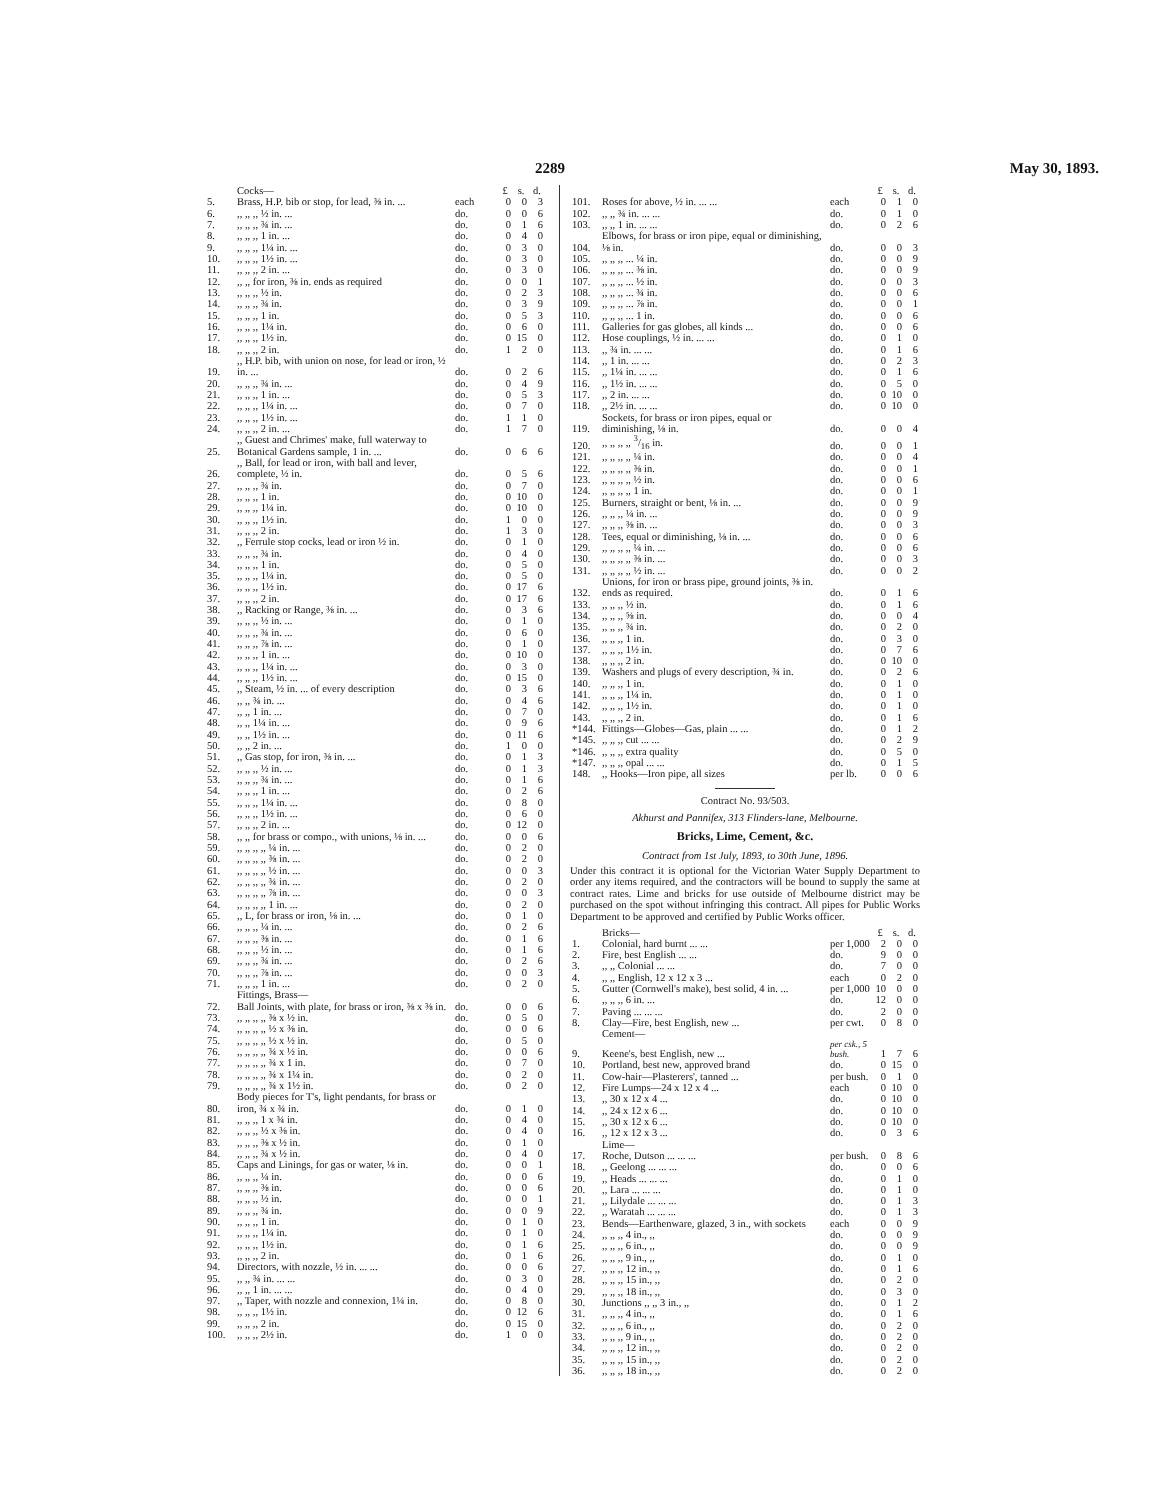2289 May 30, 1893.
| | Cocks— | | £ | s. | d. |
| 5. | Brass, H.P. bib or stop, for lead, ⅜ in. ... | each | 0 | 0 | 3 |
| 6. | ,, ,, ,, ½ in. ... | do. | 0 | 0 | 6 |
| 7. | ,, ,, ,, ¾ in. ... | do. | 0 | 1 | 6 |
| 8. | ,, ,, ,, 1 in. ... | do. | 0 | 4 | 0 |
| 9. | ,, ,, ,, 1¼ in. ... | do. | 0 | 3 | 0 |
| 10. | ,, ,, ,, 1½ in. ... | do. | 0 | 3 | 0 |
| 11. | ,, ,, ,, 2 in. ... | do. | 0 | 3 | 0 |
| 12. | ,, ,, for iron, ⅜ in. ends as required | do. | 0 | 0 | 1 |
| 13. | ,, ,, ,, ½ in. | do. | 0 | 2 | 3 |
| 14. | ,, ,, ,, ¾ in. | do. | 0 | 3 | 9 |
| 15. | ,, ,, ,, 1 in. | do. | 0 | 5 | 3 |
| 16. | ,, ,, ,, 1¼ in. | do. | 0 | 6 | 0 |
| 17. | ,, ,, ,, 1½ in. | do. | 0 | 15 | 0 |
| 18. | ,, ,, ,, 2 in. | do. | 1 | 2 | 0 |
| 19. | ,, H.P. bib, with union on nose, for lead or iron, ½ in. ... | do. | 0 | 2 | 6 |
| 20. | ,, ,, ,, ¾ in. ... | do. | 0 | 4 | 9 |
| 21. | ,, ,, ,, 1 in. ... | do. | 0 | 5 | 3 |
| 22. | ,, ,, ,, 1¼ in. ... | do. | 0 | 7 | 0 |
| 23. | ,, ,, ,, 1½ in. ... | do. | 1 | 1 | 0 |
| 24. | ,, ,, ,, 2 in. ... | do. | 1 | 7 | 0 |
| 25. | ,, Guest and Chrimes' make, full waterway to Botanical Gardens sample, 1 in. ... | do. | 0 | 6 | 6 |
| 26. | ,, Ball, for lead or iron, with ball and lever, complete, ½ in. | do. | 0 | 5 | 6 |
| 27. | ,, ,, ,, ¾ in. | do. | 0 | 7 | 0 |
| 28. | ,, ,, ,, 1 in. | do. | 0 | 10 | 0 |
| 29. | ,, ,, ,, 1¼ in. | do. | 0 | 10 | 0 |
| 30. | ,, ,, ,, 1½ in. | do. | 1 | 0 | 0 |
| 31. | ,, ,, ,, 2 in. | do. | 1 | 3 | 0 |
| 32. | ,, Ferrule stop cocks, lead or iron ½ in. | do. | 0 | 1 | 0 |
| 33. | ,, ,, ,, ¾ in. | do. | 0 | 4 | 0 |
| 34. | ,, ,, ,, 1 in. | do. | 0 | 5 | 0 |
| 35. | ,, ,, ,, 1¼ in. | do. | 0 | 5 | 0 |
| 36. | ,, ,, ,, 1½ in. | do. | 0 | 17 | 6 |
| 37. | ,, ,, ,, 2 in. | do. | 0 | 17 | 6 |
| 38. | ,, Racking or Range, ⅜ in. ... | do. | 0 | 3 | 6 |
| 39. | ,, ,, ,, ½ in. ... | do. | 0 | 1 | 0 |
| 40. | ,, ,, ,, ¾ in. ... | do. | 0 | 6 | 0 |
| 41. | ,, ,, ,, ⅞ in. ... | do. | 0 | 1 | 0 |
| 42. | ,, ,, ,, 1 in. ... | do. | 0 | 10 | 0 |
| 43. | ,, ,, ,, 1¼ in. ... | do. | 0 | 3 | 0 |
| 44. | ,, ,, ,, 1½ in. ... | do. | 0 | 15 | 0 |
| 45. | ,, Steam, ½ in. ... of every description | do. | 0 | 3 | 6 |
| 46. | ,, ,, ¾ in. ... | do. | 0 | 4 | 6 |
| 47. | ,, ,, 1 in. ... | do. | 0 | 7 | 0 |
| 48. | ,, ,, 1¼ in. ... | do. | 0 | 9 | 6 |
| 49. | ,, ,, 1½ in. ... | do. | 0 | 11 | 6 |
| 50. | ,, ,, 2 in. ... | do. | 1 | 0 | 0 |
| 51. | ,, Gas stop, for iron, ⅜ in. ... | do. | 0 | 1 | 3 |
| 52. | ,, ,, ,, ½ in. ... | do. | 0 | 1 | 3 |
| 53. | ,, ,, ,, ¾ in. ... | do. | 0 | 1 | 6 |
| 54. | ,, ,, ,, 1 in. ... | do. | 0 | 2 | 6 |
| 55. | ,, ,, ,, 1¼ in. ... | do. | 0 | 8 | 0 |
| 56. | ,, ,, ,, 1½ in. ... | do. | 0 | 6 | 0 |
| 57. | ,, ,, ,, 2 in. ... | do. | 0 | 12 | 0 |
| 58. | ,, ,, for brass or compo., with unions, ⅛ in. ... | do. | 0 | 0 | 6 |
| 59. | ,, ,, ,, ,, ¼ in. ... | do. | 0 | 2 | 0 |
| 60. | ,, ,, ,, ,, ⅜ in. ... | do. | 0 | 2 | 0 |
| 61. | ,, ,, ,, ,, ½ in. ... | do. | 0 | 0 | 3 |
| 62. | ,, ,, ,, ,, ¾ in. ... | do. | 0 | 2 | 0 |
| 63. | ,, ,, ,, ,, ⅞ in. ... | do. | 0 | 0 | 3 |
| 64. | ,, ,, ,, ,, 1 in. ... | do. | 0 | 2 | 0 |
| 65. | ,, L, for brass or iron, ⅛ in. ... | do. | 0 | 1 | 0 |
| 66. | ,, ,, ,, ¼ in. ... | do. | 0 | 2 | 6 |
| 67. | ,, ,, ,, ⅜ in. ... | do. | 0 | 1 | 6 |
| 68. | ,, ,, ,, ½ in. ... | do. | 0 | 1 | 6 |
| 69. | ,, ,, ,, ¾ in. ... | do. | 0 | 2 | 6 |
| 70. | ,, ,, ,, ⅞ in. ... | do. | 0 | 0 | 3 |
| 71. | ,, ,, ,, 1 in. ... | do. | 0 | 2 | 0 |
| | Fittings, Brass— | | | | |
| 72. | Ball Joints, with plate, for brass or iron, ⅜ x ⅜ in. | do. | 0 | 0 | 6 |
| 73. | ,, ,, ,, ,, ⅜ x ½ in. | do. | 0 | 5 | 0 |
| 74. | ,, ,, ,, ,, ½ x ⅜ in. | do. | 0 | 0 | 6 |
| 75. | ,, ,, ,, ,, ½ x ½ in. | do. | 0 | 5 | 0 |
| 76. | ,, ,, ,, ,, ¾ x ½ in. | do. | 0 | 0 | 6 |
| 77. | ,, ,, ,, ,, ¾ x 1 in. | do. | 0 | 7 | 0 |
| 78. | ,, ,, ,, ,, ¾ x 1¼ in. | do. | 0 | 2 | 0 |
| 79. | ,, ,, ,, ,, ¾ x 1½ in. | do. | 0 | 2 | 0 |
| 80. | Body pieces for T's, light pendants, for brass or iron, ¾ x ¾ in. | do. | 0 | 1 | 0 |
| 81. | ,, ,, ,, 1 x ¾ in. | do. | 0 | 4 | 0 |
| 82. | ,, ,, ,, ½ x ⅜ in. | do. | 0 | 4 | 0 |
| 83. | ,, ,, ,, ⅜ x ½ in. | do. | 0 | 1 | 0 |
| 84. | ,, ,, ,, ¾ x ½ in. | do. | 0 | 4 | 0 |
| 85. | Caps and Linings, for gas or water, ⅛ in. | do. | 0 | 0 | 1 |
| 86. | ,, ,, ,, ¼ in. | do. | 0 | 0 | 6 |
| 87. | ,, ,, ,, ⅜ in. | do. | 0 | 0 | 6 |
| 88. | ,, ,, ,, ½ in. | do. | 0 | 0 | 1 |
| 89. | ,, ,, ,, ¾ in. | do. | 0 | 0 | 9 |
| 90. | ,, ,, ,, 1 in. | do. | 0 | 1 | 0 |
| 91. | ,, ,, ,, 1¼ in. | do. | 0 | 1 | 0 |
| 92. | ,, ,, ,, 1½ in. | do. | 0 | 1 | 6 |
| 93. | ,, ,, ,, 2 in. | do. | 0 | 1 | 6 |
| 94. | Directors, with nozzle, ½ in. ... ... | do. | 0 | 0 | 6 |
| 95. | ,, ,, ¾ in. ... ... | do. | 0 | 3 | 0 |
| 96. | ,, ,, 1 in. ... ... | do. | 0 | 4 | 0 |
| 97. | ,, Taper, with nozzle and connexion, 1¼ in. | do. | 0 | 8 | 0 |
| 98. | ,, ,, ,, 1½ in. | do. | 0 | 12 | 6 |
| 99. | ,, ,, ,, 2 in. | do. | 0 | 15 | 0 |
| 100. | ,, ,, ,, 2½ in. | do. | 1 | 0 | 0 |
| | | | £ | s. | d. |
| 101. | Roses for above, ½ in. ... ... | each | 0 | 1 | 0 |
| 102. | ,, ,, ¾ in. ... ... | do. | 0 | 1 | 0 |
| 103. | ,, ,, 1 in. ... ... | do. | 0 | 2 | 6 |
| 104. | Elbows, for brass or iron pipe, equal or diminishing, ⅛ in. | do. | 0 | 0 | 3 |
| 105. | ,, ,, ,, ... ¼ in. | do. | 0 | 0 | 9 |
| 106. | ,, ,, ,, ... ⅜ in. | do. | 0 | 0 | 9 |
| 107. | ,, ,, ,, ... ½ in. | do. | 0 | 0 | 3 |
| 108. | ,, ,, ,, ... ¾ in. | do. | 0 | 0 | 6 |
| 109. | ,, ,, ,, ... ⅞ in. | do. | 0 | 0 | 1 |
| 110. | ,, ,, ,, ... 1 in. | do. | 0 | 0 | 6 |
| 111. | Galleries for gas globes, all kinds ... | do. | 0 | 0 | 6 |
| 112. | Hose couplings, ½ in. ... ... | do. | 0 | 1 | 0 |
| 113. | ,, ¾ in. ... ... | do. | 0 | 1 | 6 |
| 114. | ,, 1 in. ... ... | do. | 0 | 2 | 3 |
| 115. | ,, 1¼ in. ... ... | do. | 0 | 1 | 6 |
| 116. | ,, 1½ in. ... ... | do. | 0 | 5 | 0 |
| 117. | ,, 2 in. ... ... | do. | 0 | 10 | 0 |
| 118. | ,, 2½ in. ... ... | do. | 0 | 10 | 0 |
| 119. | Sockets, for brass or iron pipes, equal or diminishing, ⅛ in. | do. | 0 | 0 | 4 |
| 120. | ,, ,, ,, ,, 3/16 in. | do. | 0 | 0 | 1 |
| 121. | ,, ,, ,, ,, ¼ in. | do. | 0 | 0 | 4 |
| 122. | ,, ,, ,, ,, ⅜ in. | do. | 0 | 0 | 1 |
| 123. | ,, ,, ,, ,, ½ in. | do. | 0 | 0 | 6 |
| 124. | ,, ,, ,, ,, 1 in. | do. | 0 | 0 | 1 |
| 125. | Burners, straight or bent, ⅛ in. ... | do. | 0 | 0 | 9 |
| 126. | ,, ,, ,, ¼ in. ... | do. | 0 | 0 | 9 |
| 127. | ,, ,, ,, ⅜ in. ... | do. | 0 | 0 | 3 |
| 128. | Tees, equal or diminishing, ⅛ in. ... | do. | 0 | 0 | 6 |
| 129. | ,, ,, ,, ,, ¼ in. ... | do. | 0 | 0 | 6 |
| 130. | ,, ,, ,, ,, ⅜ in. ... | do. | 0 | 0 | 3 |
| 131. | ,, ,, ,, ,, ½ in. ... | do. | 0 | 0 | 2 |
| 132. | Unions, for iron or brass pipe, ground joints, ⅜ in. ends as required. | do. | 0 | 1 | 6 |
| 133. | ,, ,, ,, ½ in. | do. | 0 | 1 | 6 |
| 134. | ,, ,, ,, ⅝ in. | do. | 0 | 0 | 4 |
| 135. | ,, ,, ,, ¾ in. | do. | 0 | 2 | 0 |
| 136. | ,, ,, ,, 1 in. | do. | 0 | 3 | 0 |
| 137. | ,, ,, ,, 1½ in. | do. | 0 | 7 | 6 |
| 138. | ,, ,, ,, 2 in. | do. | 0 | 10 | 0 |
| 139. | Washers and plugs of every description, ¾ in. | do. | 0 | 2 | 6 |
| 140. | ,, ,, ,, 1 in. | do. | 0 | 1 | 0 |
| 141. | ,, ,, ,, 1¼ in. | do. | 0 | 1 | 0 |
| 142. | ,, ,, ,, 1½ in. | do. | 0 | 1 | 0 |
| 143. | ,, ,, ,, 2 in. | do. | 0 | 1 | 6 |
| *144. | Fittings—Globes—Gas, plain ... ... | do. | 0 | 1 | 2 |
| *145. | ,, ,, ,, cut ... ... | do. | 0 | 2 | 9 |
| *146. | ,, ,, ,, extra quality | do. | 0 | 5 | 0 |
| *147. | ,, ,, ,, opal ... ... | do. | 0 | 1 | 5 |
| 148. | ,, Hooks—Iron pipe, all sizes | per lb. | 0 | 0 | 6 |
Contract No. 93/503.
Akhurst and Pannifex, 313 Flinders-lane, Melbourne.
Bricks, Lime, Cement, &c.
Contract from 1st July, 1893, to 30th June, 1896.
Under this contract it is optional for the Victorian Water Supply Department to order any items required, and the contractors will be bound to supply the same at contract rates. Lime and bricks for use outside of Melbourne district may be purchased on the spot without infringing this contract. All pipes for Public Works Department to be approved and certified by Public Works officer.
| | Bricks— | | £ | s. | d. |
| 1. | Colonial, hard burnt ... ... | per 1,000 | 2 | 0 | 0 |
| 2. | Fire, best English ... ... | do. | 9 | 0 | 0 |
| 3. | ,, ,, Colonial ... ... | do. | 7 | 0 | 0 |
| 4. | ,, ,, English, 12 x 12 x 3 ... | each | 0 | 2 | 0 |
| 5. | Gutter (Cornwell's make), best solid, 4 in. ... | per 1,000 | 10 | 0 | 0 |
| 6. | ,, ,, ,, 6 in. ... | do. | 12 | 0 | 0 |
| 7. | Paving ... ... ... | do. | 2 | 0 | 0 |
| 8. | Clay—Fire, best English, new ... | per cwt. | 0 | 8 | 0 |
| | Cement— | | | | |
| 9. | Keene's, best English, new ... | per csk., 5 bush. | 1 | 7 | 6 |
| 10. | Portland, best new, approved brand | do. | 0 | 15 | 0 |
| 11. | Cow-hair—Plasterers', tanned ... | per bush. | 0 | 1 | 0 |
| 12. | Fire Lumps—24 x 12 x 4 ... | each | 0 | 10 | 0 |
| 13. | ,, 30 x 12 x 4 ... | do. | 0 | 10 | 0 |
| 14. | ,, 24 x 12 x 6 ... | do. | 0 | 10 | 0 |
| 15. | ,, 30 x 12 x 6 ... | do. | 0 | 10 | 0 |
| 16. | ,, 12 x 12 x 3 ... | do. | 0 | 3 | 6 |
| | Lime— | | | | |
| 17. | Roche, Dutson ... ... ... | per bush. | 0 | 8 | 6 |
| 18. | ,, Geelong ... ... ... | do. | 0 | 0 | 6 |
| 19. | ,, Heads ... ... ... | do. | 0 | 1 | 0 |
| 20. | ,, Lara ... ... ... | do. | 0 | 1 | 0 |
| 21. | ,, Lilydale ... ... ... | do. | 0 | 1 | 3 |
| 22. | ,, Waratah ... ... ... | do. | 0 | 1 | 3 |
| 23. | Bends—Earthenware, glazed, 3 in., with sockets | each | 0 | 0 | 9 |
| 24. | ,, ,, ,, 4 in., ,, | do. | 0 | 0 | 9 |
| 25. | ,, ,, ,, 6 in., ,, | do. | 0 | 0 | 9 |
| 26. | ,, ,, ,, 9 in., ,, | do. | 0 | 1 | 0 |
| 27. | ,, ,, ,, 12 in., ,, | do. | 0 | 1 | 6 |
| 28. | ,, ,, ,, 15 in., ,, | do. | 0 | 2 | 0 |
| 29. | ,, ,, ,, 18 in., ,, | do. | 0 | 3 | 0 |
| 30. | Junctions ,, ,, 3 in., ,, | do. | 0 | 1 | 2 |
| 31. | ,, ,, ,, 4 in., ,, | do. | 0 | 1 | 6 |
| 32. | ,, ,, ,, 6 in., ,, | do. | 0 | 2 | 0 |
| 33. | ,, ,, ,, 9 in., ,, | do. | 0 | 2 | 0 |
| 34. | ,, ,, ,, 12 in., ,, | do. | 0 | 2 | 0 |
| 35. | ,, ,, ,, 15 in., ,, | do. | 0 | 2 | 0 |
| 36. | ,, ,, ,, 18 in., ,, | do. | 0 | 2 | 0 |